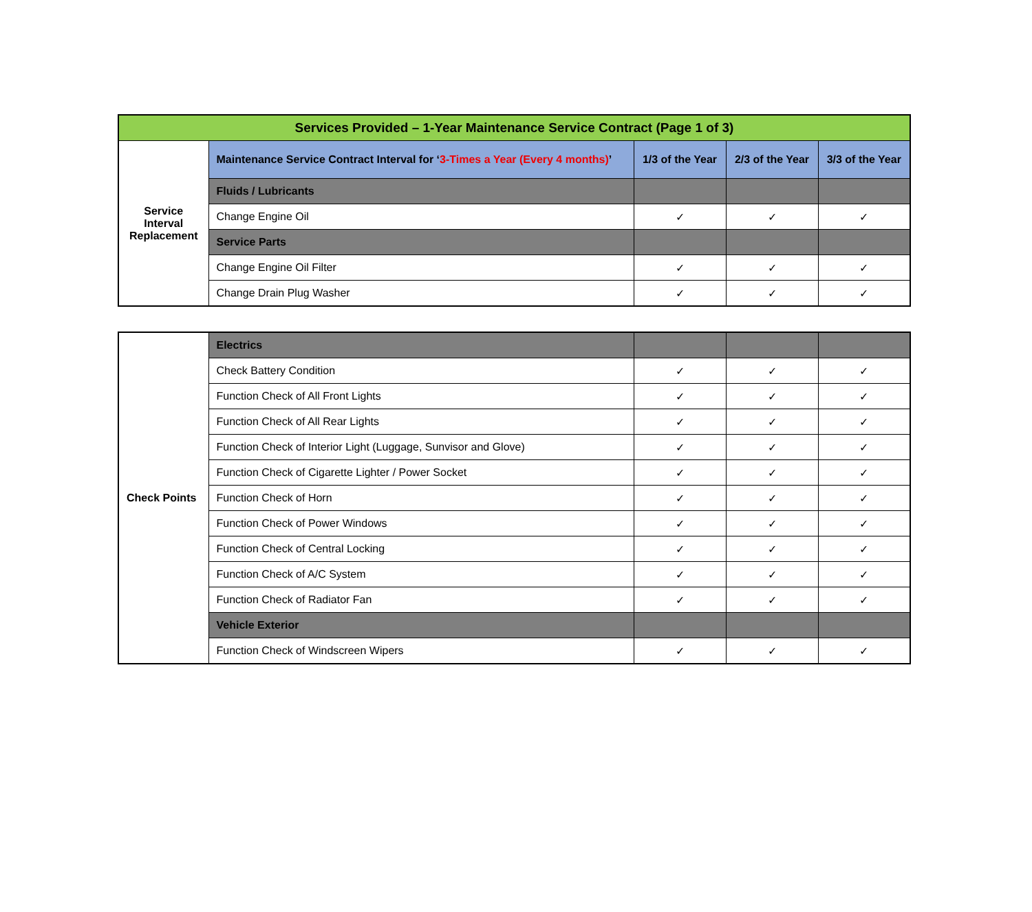| Services Provided – 1-Year Maintenance Service Contract (Page 1 of 3) | | | | |
| --- | --- | --- | --- | --- |
| Service Interval Replacement | Maintenance Service Contract Interval for ‘ 3-Times a Year (Every 4 months) ’ | 1/3 of the Year | 2/3 of the Year | 3/3 of the Year |
| | Fluids / Lubricants | | | |
| | Change Engine Oil | ✓ | ✓ | ✓ |
| | Service Parts | | | |
| | Change Engine Oil Filter | ✓ | ✓ | ✓ |
| | Change Drain Plug Washer | ✓ | ✓ | ✓ |
| Check Points | Electrics | | | |
| | Check Battery Condition | ✓ | ✓ | ✓ |
| | Function Check of All Front Lights | ✓ | ✓ | ✓ |
| | Function Check of All Rear Lights | ✓ | ✓ | ✓ |
| | Function Check of Interior Light (Luggage, Sunvisor and Glove) | ✓ | ✓ | ✓ |
| | Function Check of Cigarette Lighter / Power Socket | ✓ | ✓ | ✓ |
| | Function Check of Horn | ✓ | ✓ | ✓ |
| | Function Check of Power Windows | ✓ | ✓ | ✓ |
| | Function Check of Central Locking | ✓ | ✓ | ✓ |
| | Function Check of A/C System | ✓ | ✓ | ✓ |
| | Function Check of Radiator Fan | ✓ | ✓ | ✓ |
| | Vehicle Exterior | | | |
| | Function Check of Windscreen Wipers | ✓ | ✓ | ✓ |